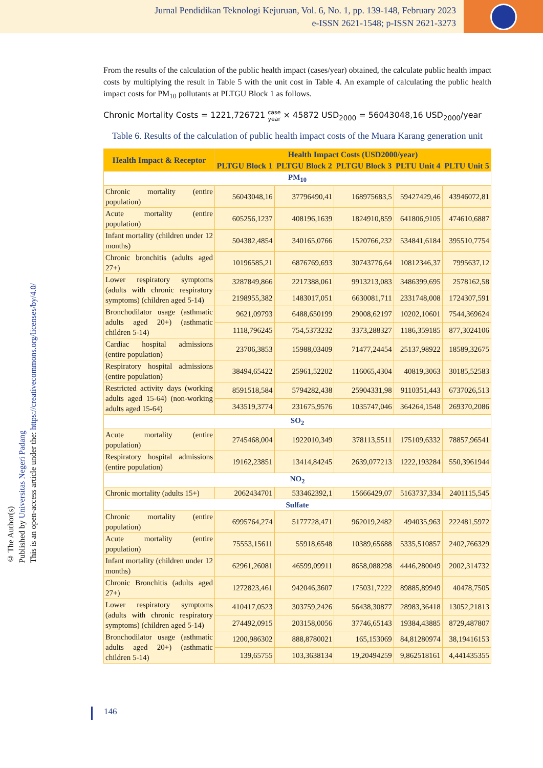Jurnal Pendidikan Teknologi Kejuruan, Vol. 6, No. 1, pp. 139-148, February 2023
e-ISSN 2621-1548; p-ISSN 2621-3273
© The Author(s)
Published by Universitas Negeri Padang
This is an open-access article under the: https://creativecommons.org/licenses/by/4.0/
From the results of the calculation of the public health impact (cases/year) obtained, the calculate public health impact costs by multiplying the result in Table 5 with the unit cost in Table 4. An example of calculating the public health impact costs for PM<sub>10</sub> pollutants at PLTGU Block 1 as follows.
Chronic Mortality Costs = 1221,726721 case
year × 45872 USD<sub>2000</sub> = 56043048,16 USD<sub>2000</sub>/year
Table 6. Results of the calculation of public health impact costs of the Muara Karang generation unit
| Health Impact & Receptor | Health Impact Costs (USD2000/year) | | | | |
| --- | --- | --- | --- | --- | --- |
| | PLTGU Block 1 | PLTGU Block 2 | PLTGU Block 3 | PLTU Unit 4 | PLTU Unit 5 |
| PM<sub>10</sub> | | | | | |
| Chronic mortality (entire population) | 56043048,16 | 37796490,41 | 168975683,5 | 59427429,46 | 43946072,81 |
| Acute mortality (entire population) | 605256,1237 | 408196,1639 | 1824910,859 | 641806,9105 | 474610,6887 |
| Infant mortality (children under 12 months) | 504382,4854 | 340165,0766 | 1520766,232 | 534841,6184 | 395510,7754 |
| Chronic bronchitis (adults aged 27+) | 10196585,21 | 6876769,693 | 30743776,64 | 10812346,37 | 7995637,12 |
| Lower respiratory symptoms (adults with chronic respiratory symptoms) (children aged 5-14) | 3287849,866 | 2217388,061 | 9913213,083 | 3486399,695 | 2578162,58 |
| | 2198955,382 | 1483017,051 | 6630081,711 | 2331748,008 | 1724307,591 |
| Bronchodilator usage (asthmatic adults aged 20+) (asthmatic children 5-14) | 9621,09793 | 6488,650199 | 29008,62197 | 10202,10601 | 7544,369624 |
| | 1118,796245 | 754,5373232 | 3373,288327 | 1186,359185 | 877,3024106 |
| Cardiac hospital admissions (entire population) | 23706,3853 | 15988,03409 | 71477,24454 | 25137,98922 | 18589,32675 |
| Respiratory hospital admissions (entire population) | 38494,65422 | 25961,52202 | 116065,4304 | 40819,3063 | 30185,52583 |
| Restricted activity days (working adults aged 15-64) (non-working adults aged 15-64) | 8591518,584 | 5794282,438 | 25904331,98 | 9110351,443 | 6737026,513 |
| | 343519,3774 | 231675,9576 | 1035747,046 | 364264,1548 | 269370,2086 |
| SO<sub>2</sub> | | | | | |
| Acute mortality (entire population) | 2745468,004 | 1922010,349 | 378113,5511 | 175109,6332 | 78857,96541 |
| Respiratory hospital admissions (entire population) | 19162,23851 | 13414,84245 | 2639,077213 | 1222,193284 | 550,3961944 |
| NO<sub>2</sub> | | | | | |
| Chronic mortality (adults 15+) | 2062434701 | 533462392,1 | 15666429,07 | 5163737,334 | 2401115,545 |
| Sulfate | | | | | |
| Chronic mortality (entire population) | 6995764,274 | 5177728,471 | 962019,2482 | 494035,963 | 222481,5972 |
| Acute mortality (entire population) | 75553,15611 | 55918,6548 | 10389,65688 | 5335,510857 | 2402,766329 |
| Infant mortality (children under 12 months) | 62961,26081 | 46599,09911 | 8658,088298 | 4446,280049 | 2002,314732 |
| Chronic Bronchitis (adults aged 27+) | 1272823,461 | 942046,3607 | 175031,7222 | 89885,89949 | 40478,7505 |
| Lower respiratory symptoms (adults with chronic respiratory symptoms) (children aged 5-14) | 410417,0523 | 303759,2426 | 56438,30877 | 28983,36418 | 13052,21813 |
| | 274492,0915 | 203158,0056 | 37746,65143 | 19384,43885 | 8729,487807 |
| Bronchodilator usage (asthmatic adults aged 20+) (asthmatic children 5-14) | 1200,986302 | 888,8780021 | 165,153069 | 84,81280974 | 38,19416153 |
| | 139,65755 | 103,3638134 | 19,20494259 | 9,862518161 | 4,441435355 |
146